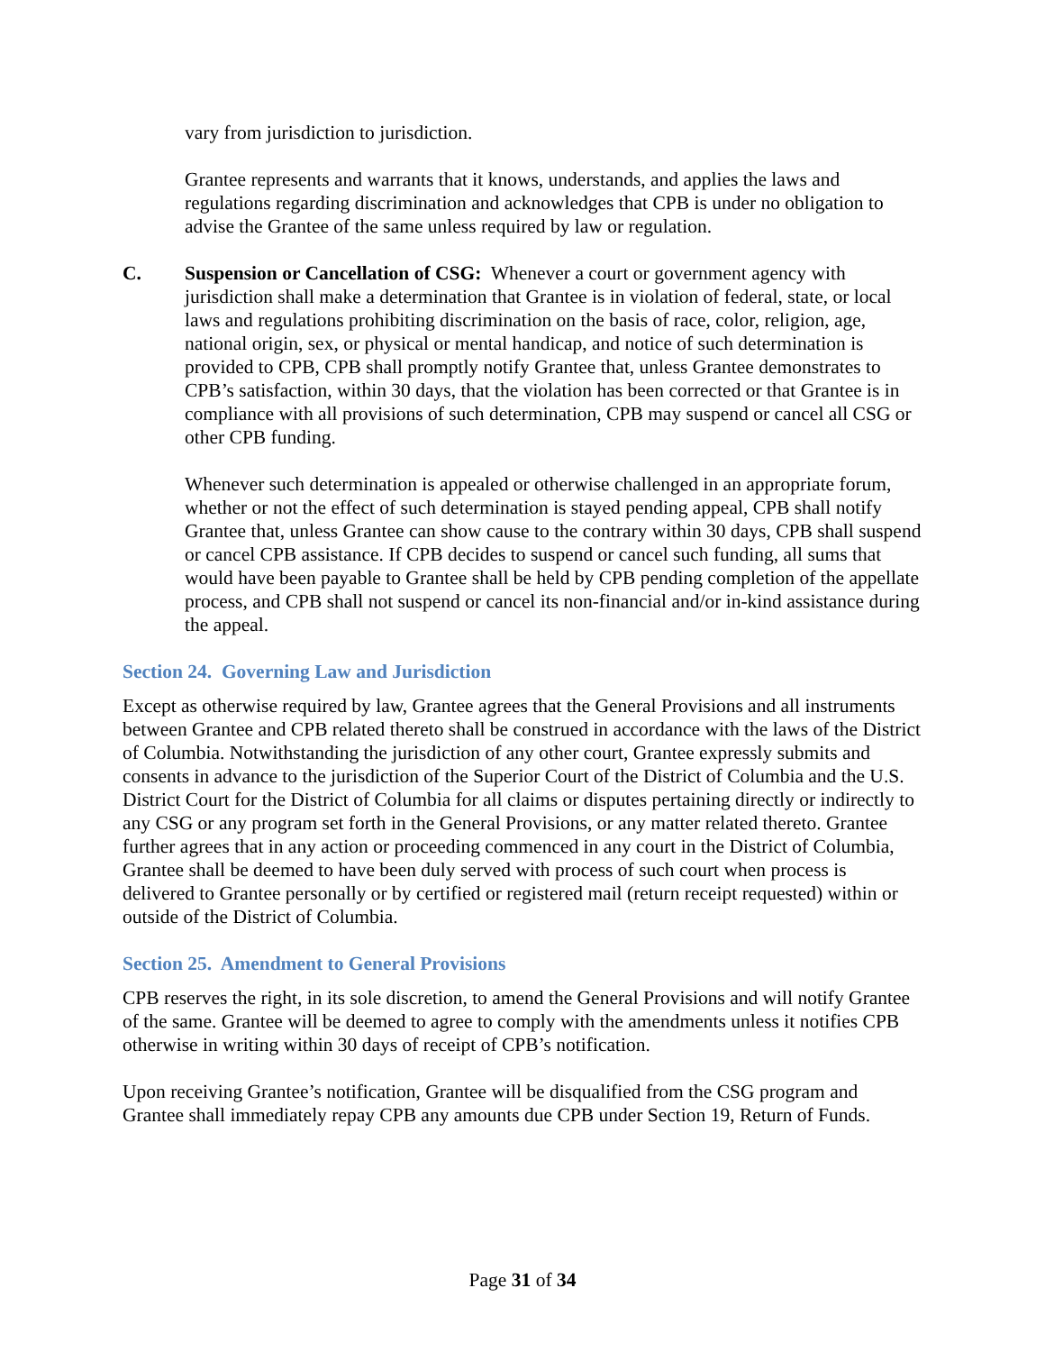vary from jurisdiction to jurisdiction.
Grantee represents and warrants that it knows, understands, and applies the laws and regulations regarding discrimination and acknowledges that CPB is under no obligation to advise the Grantee of the same unless required by law or regulation.
C. Suspension or Cancellation of CSG: Whenever a court or government agency with jurisdiction shall make a determination that Grantee is in violation of federal, state, or local laws and regulations prohibiting discrimination on the basis of race, color, religion, age, national origin, sex, or physical or mental handicap, and notice of such determination is provided to CPB, CPB shall promptly notify Grantee that, unless Grantee demonstrates to CPB’s satisfaction, within 30 days, that the violation has been corrected or that Grantee is in compliance with all provisions of such determination, CPB may suspend or cancel all CSG or other CPB funding.
Whenever such determination is appealed or otherwise challenged in an appropriate forum, whether or not the effect of such determination is stayed pending appeal, CPB shall notify Grantee that, unless Grantee can show cause to the contrary within 30 days, CPB shall suspend or cancel CPB assistance. If CPB decides to suspend or cancel such funding, all sums that would have been payable to Grantee shall be held by CPB pending completion of the appellate process, and CPB shall not suspend or cancel its non-financial and/or in-kind assistance during the appeal.
Section 24. Governing Law and Jurisdiction
Except as otherwise required by law, Grantee agrees that the General Provisions and all instruments between Grantee and CPB related thereto shall be construed in accordance with the laws of the District of Columbia. Notwithstanding the jurisdiction of any other court, Grantee expressly submits and consents in advance to the jurisdiction of the Superior Court of the District of Columbia and the U.S. District Court for the District of Columbia for all claims or disputes pertaining directly or indirectly to any CSG or any program set forth in the General Provisions, or any matter related thereto. Grantee further agrees that in any action or proceeding commenced in any court in the District of Columbia, Grantee shall be deemed to have been duly served with process of such court when process is delivered to Grantee personally or by certified or registered mail (return receipt requested) within or outside of the District of Columbia.
Section 25. Amendment to General Provisions
CPB reserves the right, in its sole discretion, to amend the General Provisions and will notify Grantee of the same. Grantee will be deemed to agree to comply with the amendments unless it notifies CPB otherwise in writing within 30 days of receipt of CPB’s notification.
Upon receiving Grantee’s notification, Grantee will be disqualified from the CSG program and Grantee shall immediately repay CPB any amounts due CPB under Section 19, Return of Funds.
Page 31 of 34